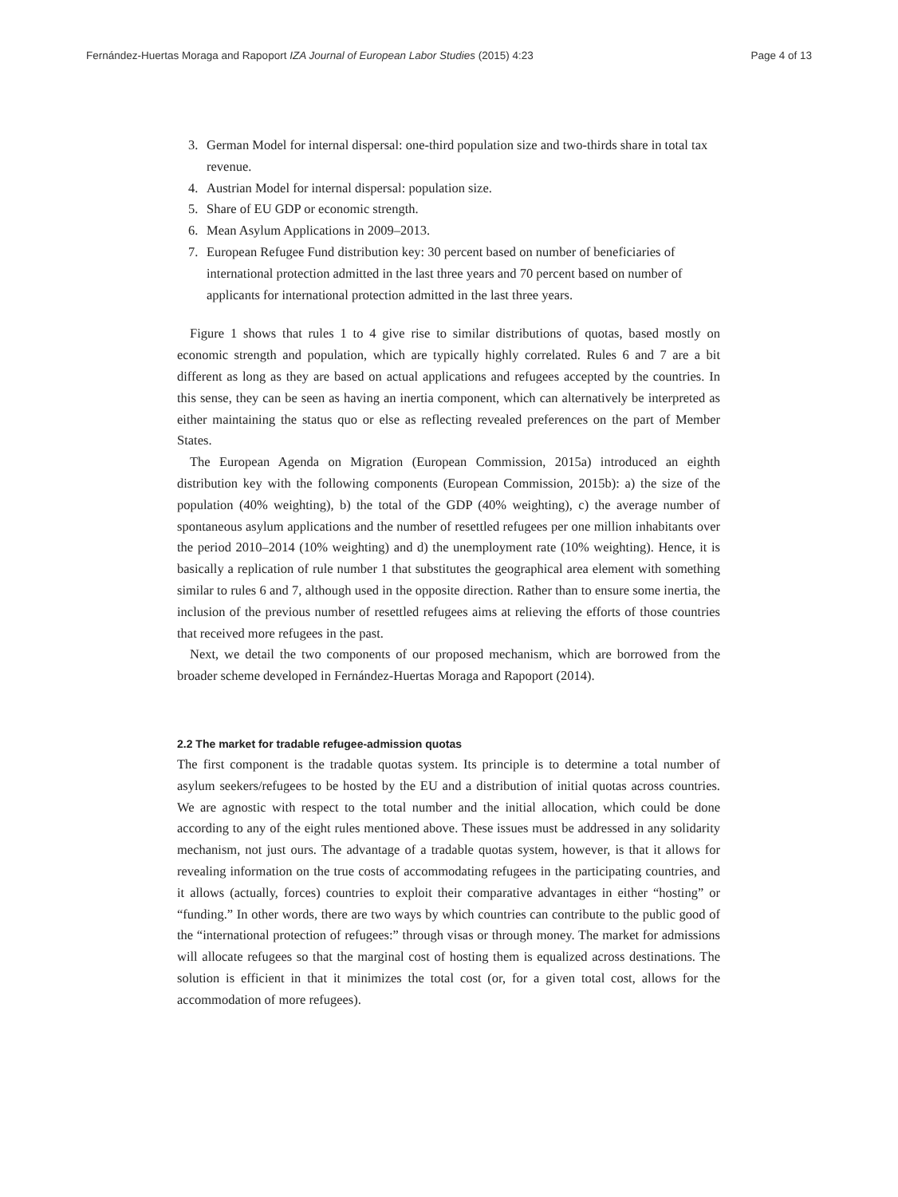Fernández-Huertas Moraga and Rapoport IZA Journal of European Labor Studies (2015) 4:23 Page 4 of 13
3. German Model for internal dispersal: one-third population size and two-thirds share in total tax revenue.
4. Austrian Model for internal dispersal: population size.
5. Share of EU GDP or economic strength.
6. Mean Asylum Applications in 2009–2013.
7. European Refugee Fund distribution key: 30 percent based on number of beneficiaries of international protection admitted in the last three years and 70 percent based on number of applicants for international protection admitted in the last three years.
Figure 1 shows that rules 1 to 4 give rise to similar distributions of quotas, based mostly on economic strength and population, which are typically highly correlated. Rules 6 and 7 are a bit different as long as they are based on actual applications and refugees accepted by the countries. In this sense, they can be seen as having an inertia component, which can alternatively be interpreted as either maintaining the status quo or else as reflecting revealed preferences on the part of Member States.
The European Agenda on Migration (European Commission, 2015a) introduced an eighth distribution key with the following components (European Commission, 2015b): a) the size of the population (40% weighting), b) the total of the GDP (40% weighting), c) the average number of spontaneous asylum applications and the number of resettled refugees per one million inhabitants over the period 2010–2014 (10% weighting) and d) the unemployment rate (10% weighting). Hence, it is basically a replication of rule number 1 that substitutes the geographical area element with something similar to rules 6 and 7, although used in the opposite direction. Rather than to ensure some inertia, the inclusion of the previous number of resettled refugees aims at relieving the efforts of those countries that received more refugees in the past.
Next, we detail the two components of our proposed mechanism, which are borrowed from the broader scheme developed in Fernández-Huertas Moraga and Rapoport (2014).
2.2 The market for tradable refugee-admission quotas
The first component is the tradable quotas system. Its principle is to determine a total number of asylum seekers/refugees to be hosted by the EU and a distribution of initial quotas across countries. We are agnostic with respect to the total number and the initial allocation, which could be done according to any of the eight rules mentioned above. These issues must be addressed in any solidarity mechanism, not just ours. The advantage of a tradable quotas system, however, is that it allows for revealing information on the true costs of accommodating refugees in the participating countries, and it allows (actually, forces) countries to exploit their comparative advantages in either “hosting” or “funding.” In other words, there are two ways by which countries can contribute to the public good of the “international protection of refugees:” through visas or through money. The market for admissions will allocate refugees so that the marginal cost of hosting them is equalized across destinations. The solution is efficient in that it minimizes the total cost (or, for a given total cost, allows for the accommodation of more refugees).